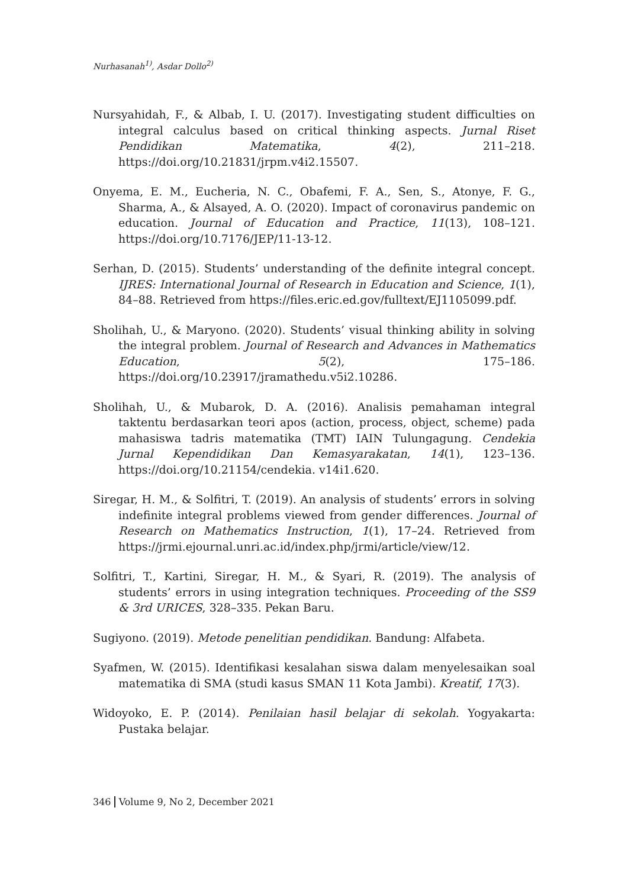Nurhasanah<sup>1)</sup>, Asdar Dollo<sup>2)</sup>
Nursyahidah, F., & Albab, I. U. (2017). Investigating student difficulties on integral calculus based on critical thinking aspects. Jurnal Riset Pendidikan Matematika, 4(2), 211–218. https://doi.org/10.21831/jrpm.v4i2.15507.
Onyema, E. M., Eucheria, N. C., Obafemi, F. A., Sen, S., Atonye, F. G., Sharma, A., & Alsayed, A. O. (2020). Impact of coronavirus pandemic on education. Journal of Education and Practice, 11(13), 108–121. https://doi.org/10.7176/JEP/11-13-12.
Serhan, D. (2015). Students’ understanding of the definite integral concept. IJRES: International Journal of Research in Education and Science, 1(1), 84–88. Retrieved from https://files.eric.ed.gov/fulltext/EJ1105099.pdf.
Sholihah, U., & Maryono. (2020). Students’ visual thinking ability in solving the integral problem. Journal of Research and Advances in Mathematics Education, 5(2), 175–186. https://doi.org/10.23917/jramathedu.v5i2.10286.
Sholihah, U., & Mubarok, D. A. (2016). Analisis pemahaman integral taktentu berdasarkan teori apos (action, process, object, scheme) pada mahasiswa tadris matematika (TMT) IAIN Tulungagung. Cendekia Jurnal Kependidikan Dan Kemasyarakatan, 14(1), 123–136. https://doi.org/10.21154/cendekia. v14i1.620.
Siregar, H. M., & Solfitri, T. (2019). An analysis of students’ errors in solving indefinite integral problems viewed from gender differences. Journal of Research on Mathematics Instruction, 1(1), 17–24. Retrieved from https://jrmi.ejournal.unri.ac.id/index.php/jrmi/article/view/12.
Solfitri, T., Kartini, Siregar, H. M., & Syari, R. (2019). The analysis of students’ errors in using integration techniques. Proceeding of the SS9 & 3rd URICES, 328–335. Pekan Baru.
Sugiyono. (2019). Metode penelitian pendidikan. Bandung: Alfabeta.
Syafmen, W. (2015). Identifikasi kesalahan siswa dalam menyelesaikan soal matematika di SMA (studi kasus SMAN 11 Kota Jambi). Kreatif, 17(3).
Widoyoko, E. P. (2014). Penilaian hasil belajar di sekolah. Yogyakarta: Pustaka belajar.
346 Volume 9, No 2, December 2021